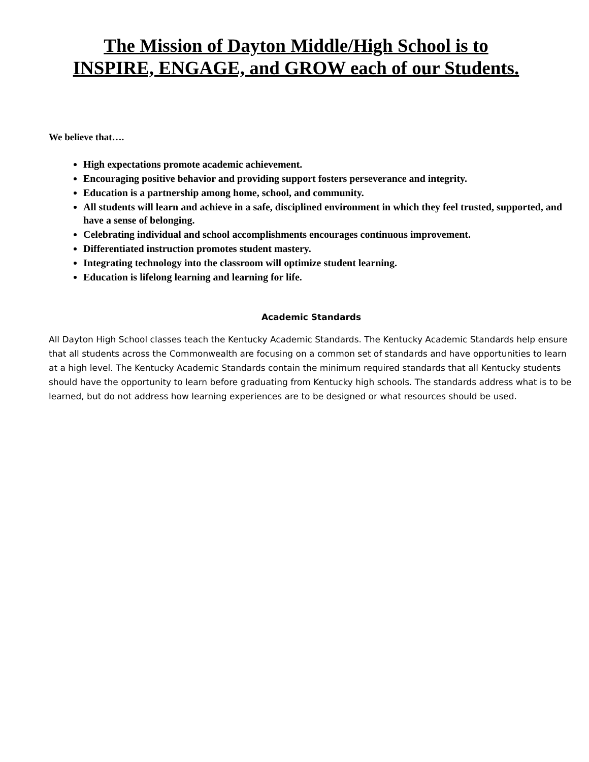The Mission of Dayton Middle/High School is to
INSPIRE, ENGAGE, and GROW each of our Students.
We believe that….
High expectations promote academic achievement.
Encouraging positive behavior and providing support fosters perseverance and integrity.
Education is a partnership among home, school, and community.
All students will learn and achieve in a safe, disciplined environment in which they feel trusted, supported, and have a sense of belonging.
Celebrating individual and school accomplishments encourages continuous improvement.
Differentiated instruction promotes student mastery.
Integrating technology into the classroom will optimize student learning.
Education is lifelong learning and learning for life.
Academic Standards
All Dayton High School classes teach the Kentucky Academic Standards. The Kentucky Academic Standards help ensure that all students across the Commonwealth are focusing on a common set of standards and have opportunities to learn at a high level. The Kentucky Academic Standards contain the minimum required standards that all Kentucky students should have the opportunity to learn before graduating from Kentucky high schools. The standards address what is to be learned, but do not address how learning experiences are to be designed or what resources should be used.